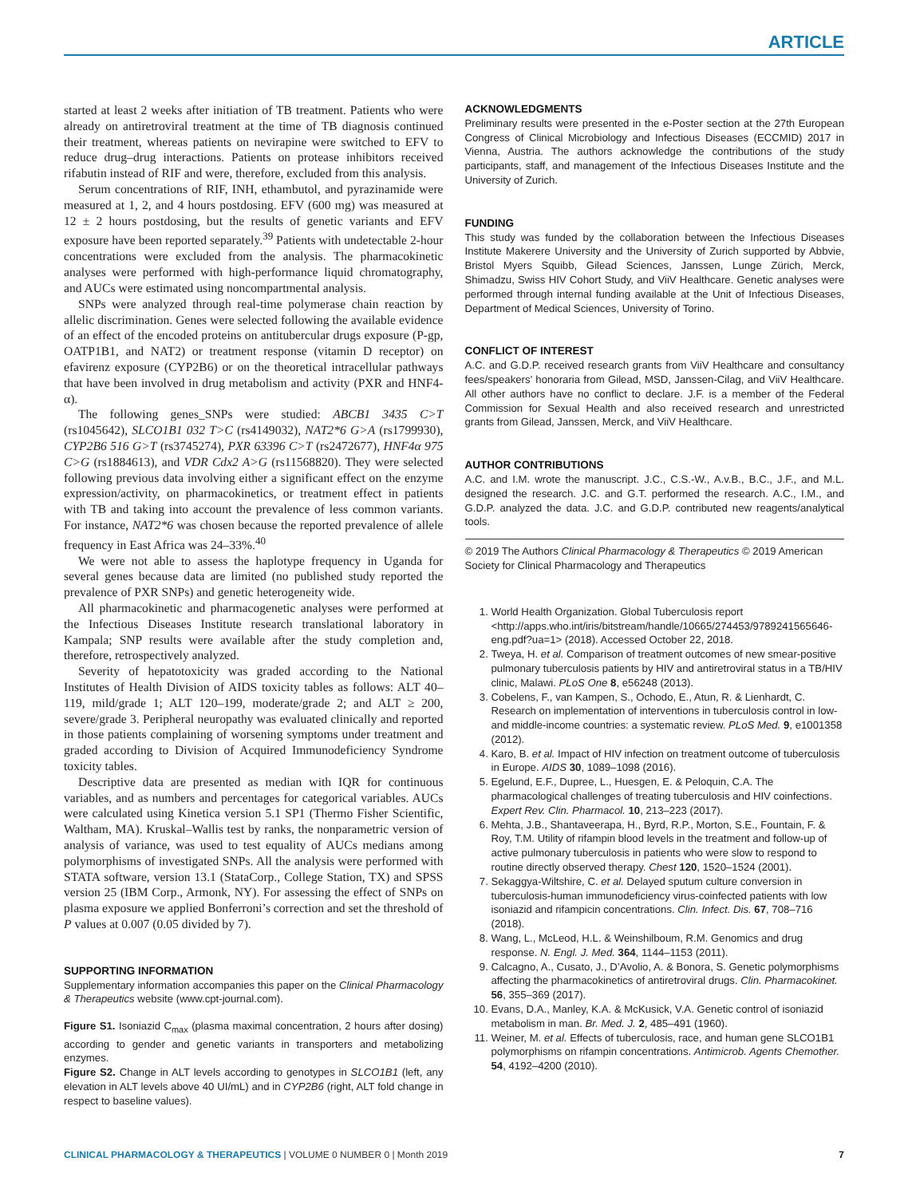ARTICLE
started at least 2 weeks after initiation of TB treatment. Patients who were already on antiretroviral treatment at the time of TB diagnosis continued their treatment, whereas patients on nevirapine were switched to EFV to reduce drug–drug interactions. Patients on protease inhibitors received rifabutin instead of RIF and were, therefore, excluded from this analysis.
Serum concentrations of RIF, INH, ethambutol, and pyrazinamide were measured at 1, 2, and 4 hours postdosing. EFV (600 mg) was measured at 12 ± 2 hours postdosing, but the results of genetic variants and EFV exposure have been reported separately.<sup>39</sup> Patients with undetectable 2-hour concentrations were excluded from the analysis. The pharmacokinetic analyses were performed with high-performance liquid chromatography, and AUCs were estimated using noncompartmental analysis.
SNPs were analyzed through real-time polymerase chain reaction by allelic discrimination. Genes were selected following the available evidence of an effect of the encoded proteins on antitubercular drugs exposure (P-gp, OATP1B1, and NAT2) or treatment response (vitamin D receptor) on efavirenz exposure (CYP2B6) or on the theoretical intracellular pathways that have been involved in drug metabolism and activity (PXR and HNF4-α).
The following genes_SNPs were studied: ABCB1 3435 C>T (rs1045642), SLCO1B1 032 T>C (rs4149032), NAT2*6 G>A (rs1799930), CYP2B6 516 G>T (rs3745274), PXR 63396 C>T (rs2472677), HNF4α 975 C>G (rs1884613), and VDR Cdx2 A>G (rs11568820). They were selected following previous data involving either a significant effect on the enzyme expression/activity, on pharmacokinetics, or treatment effect in patients with TB and taking into account the prevalence of less common variants. For instance, NAT2*6 was chosen because the reported prevalence of allele frequency in East Africa was 24–33%.<sup>40</sup>
We were not able to assess the haplotype frequency in Uganda for several genes because data are limited (no published study reported the prevalence of PXR SNPs) and genetic heterogeneity wide.
All pharmacokinetic and pharmacogenetic analyses were performed at the Infectious Diseases Institute research translational laboratory in Kampala; SNP results were available after the study completion and, therefore, retrospectively analyzed.
Severity of hepatotoxicity was graded according to the National Institutes of Health Division of AIDS toxicity tables as follows: ALT 40–119, mild/grade 1; ALT 120–199, moderate/grade 2; and ALT ≥ 200, severe/grade 3. Peripheral neuropathy was evaluated clinically and reported in those patients complaining of worsening symptoms under treatment and graded according to Division of Acquired Immunodeficiency Syndrome toxicity tables.
Descriptive data are presented as median with IQR for continuous variables, and as numbers and percentages for categorical variables. AUCs were calculated using Kinetica version 5.1 SP1 (Thermo Fisher Scientific, Waltham, MA). Kruskal–Wallis test by ranks, the nonparametric version of analysis of variance, was used to test equality of AUCs medians among polymorphisms of investigated SNPs. All the analysis were performed with STATA software, version 13.1 (StataCorp., College Station, TX) and SPSS version 25 (IBM Corp., Armonk, NY). For assessing the effect of SNPs on plasma exposure we applied Bonferroni’s correction and set the threshold of P values at 0.007 (0.05 divided by 7).
SUPPORTING INFORMATION
Supplementary information accompanies this paper on the Clinical Pharmacology & Therapeutics website (www.cpt-journal.com).
Figure S1. Isoniazid C<sub>max</sub> (plasma maximal concentration, 2 hours after dosing) according to gender and genetic variants in transporters and metabolizing enzymes.
Figure S2. Change in ALT levels according to genotypes in SLCO1B1 (left, any elevation in ALT levels above 40 UI/mL) and in CYP2B6 (right, ALT fold change in respect to baseline values).
ACKNOWLEDGMENTS
Preliminary results were presented in the e-Poster section at the 27th European Congress of Clinical Microbiology and Infectious Diseases (ECCMID) 2017 in Vienna, Austria. The authors acknowledge the contributions of the study participants, staff, and management of the Infectious Diseases Institute and the University of Zurich.
FUNDING
This study was funded by the collaboration between the Infectious Diseases Institute Makerere University and the University of Zurich supported by Abbvie, Bristol Myers Squibb, Gilead Sciences, Janssen, Lunge Zürich, Merck, Shimadzu, Swiss HIV Cohort Study, and ViiV Healthcare. Genetic analyses were performed through internal funding available at the Unit of Infectious Diseases, Department of Medical Sciences, University of Torino.
CONFLICT OF INTEREST
A.C. and G.D.P. received research grants from ViiV Healthcare and consultancy fees/speakers’ honoraria from Gilead, MSD, Janssen-Cilag, and ViiV Healthcare. All other authors have no conflict to declare. J.F. is a member of the Federal Commission for Sexual Health and also received research and unrestricted grants from Gilead, Janssen, Merck, and ViiV Healthcare.
AUTHOR CONTRIBUTIONS
A.C. and I.M. wrote the manuscript. J.C., C.S.-W., A.v.B., B.C., J.F., and M.L. designed the research. J.C. and G.T. performed the research. A.C., I.M., and G.D.P. analyzed the data. J.C. and G.D.P. contributed new reagents/analytical tools.
© 2019 The Authors Clinical Pharmacology & Therapeutics © 2019 American Society for Clinical Pharmacology and Therapeutics
1. World Health Organization. Global Tuberculosis report <http://apps.who.int/iris/bitstream/handle/10665/274453/9789241565646-eng.pdf?ua=1> (2018). Accessed October 22, 2018.
2. Tweya, H. et al. Comparison of treatment outcomes of new smear-positive pulmonary tuberculosis patients by HIV and antiretroviral status in a TB/HIV clinic, Malawi. PLoS One 8, e56248 (2013).
3. Cobelens, F., van Kampen, S., Ochodo, E., Atun, R. & Lienhardt, C. Research on implementation of interventions in tuberculosis control in low- and middle-income countries: a systematic review. PLoS Med. 9, e1001358 (2012).
4. Karo, B. et al. Impact of HIV infection on treatment outcome of tuberculosis in Europe. AIDS 30, 1089–1098 (2016).
5. Egelund, E.F., Dupree, L., Huesgen, E. & Peloquin, C.A. The pharmacological challenges of treating tuberculosis and HIV coinfections. Expert Rev. Clin. Pharmacol. 10, 213–223 (2017).
6. Mehta, J.B., Shantaveerapa, H., Byrd, R.P., Morton, S.E., Fountain, F. & Roy, T.M. Utility of rifampin blood levels in the treatment and follow-up of active pulmonary tuberculosis in patients who were slow to respond to routine directly observed therapy. Chest 120, 1520–1524 (2001).
7. Sekaggya-Wiltshire, C. et al. Delayed sputum culture conversion in tuberculosis-human immunodeficiency virus-coinfected patients with low isoniazid and rifampicin concentrations. Clin. Infect. Dis. 67, 708–716 (2018).
8. Wang, L., McLeod, H.L. & Weinshilboum, R.M. Genomics and drug response. N. Engl. J. Med. 364, 1144–1153 (2011).
9. Calcagno, A., Cusato, J., D’Avolio, A. & Bonora, S. Genetic polymorphisms affecting the pharmacokinetics of antiretroviral drugs. Clin. Pharmacokinet. 56, 355–369 (2017).
10. Evans, D.A., Manley, K.A. & McKusick, V.A. Genetic control of isoniazid metabolism in man. Br. Med. J. 2, 485–491 (1960).
11. Weiner, M. et al. Effects of tuberculosis, race, and human gene SLCO1B1 polymorphisms on rifampin concentrations. Antimicrob. Agents Chemother. 54, 4192–4200 (2010).
CLINICAL PHARMACOLOGY & THERAPEUTICS | VOLUME 0 NUMBER 0 | Month 2019 7